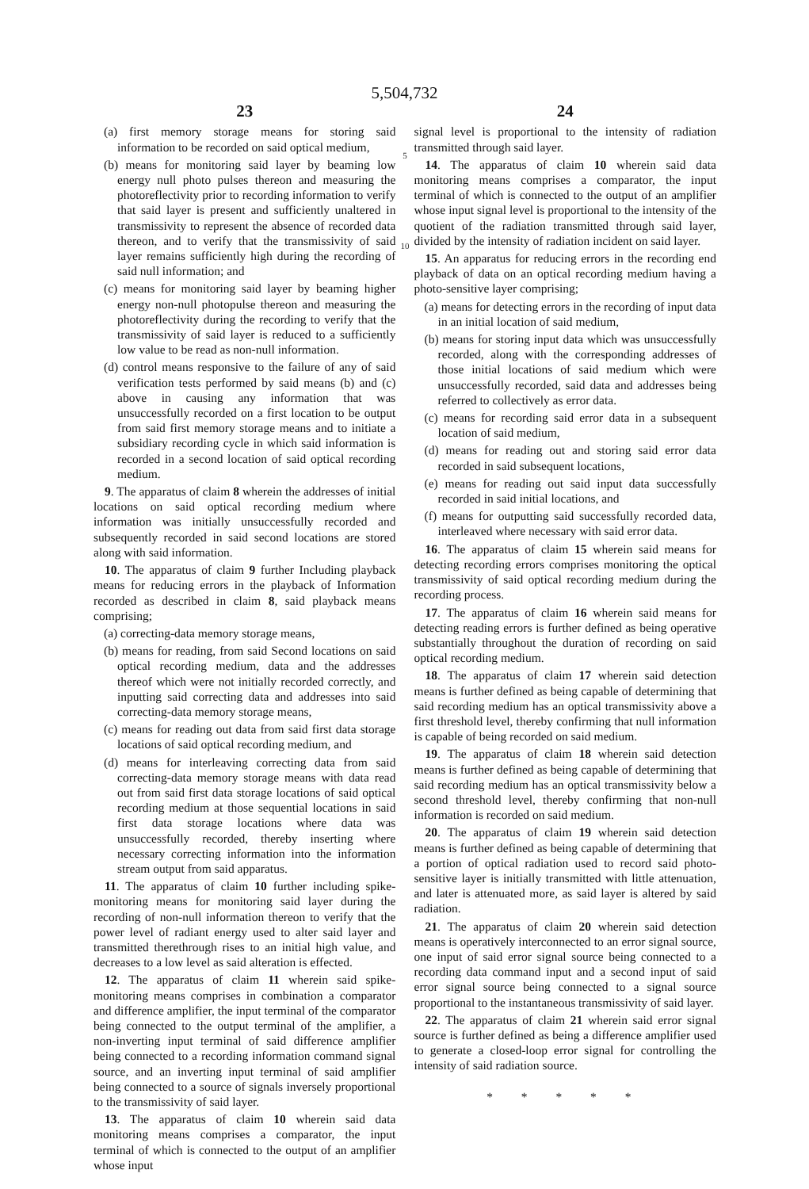5,504,732
23
(a) first memory storage means for storing said information to be recorded on said optical medium,
(b) means for monitoring said layer by beaming low energy null photo pulses thereon and measuring the photoreflectivity prior to recording information to verify that said layer is present and sufficiently unaltered in transmissivity to represent the absence of recorded data thereon, and to verify that the transmissivity of said layer remains sufficiently high during the recording of said null information; and
(c) means for monitoring said layer by beaming higher energy non-null photopulse thereon and measuring the photoreflectivity during the recording to verify that the transmissivity of said layer is reduced to a sufficiently low value to be read as non-null information.
(d) control means responsive to the failure of any of said verification tests performed by said means (b) and (c) above in causing any information that was unsuccessfully recorded on a first location to be output from said first memory storage means and to initiate a subsidiary recording cycle in which said information is recorded in a second location of said optical recording medium.
9. The apparatus of claim 8 wherein the addresses of initial locations on said optical recording medium where information was initially unsuccessfully recorded and subsequently recorded in said second locations are stored along with said information.
10. The apparatus of claim 9 further Including playback means for reducing errors in the playback of Information recorded as described in claim 8, said playback means comprising;
(a) correcting-data memory storage means,
(b) means for reading, from said Second locations on said optical recording medium, data and the addresses thereof which were not initially recorded correctly, and inputting said correcting data and addresses into said correcting-data memory storage means,
(c) means for reading out data from said first data storage locations of said optical recording medium, and
(d) means for interleaving correcting data from said correcting-data memory storage means with data read out from said first data storage locations of said optical recording medium at those sequential locations in said first data storage locations where data was unsuccessfully recorded, thereby inserting where necessary correcting information into the information stream output from said apparatus.
11. The apparatus of claim 10 further including spike-monitoring means for monitoring said layer during the recording of non-null information thereon to verify that the power level of radiant energy used to alter said layer and transmitted therethrough rises to an initial high value, and decreases to a low level as said alteration is effected.
12. The apparatus of claim 11 wherein said spike-monitoring means comprises in combination a comparator and difference amplifier, the input terminal of the comparator being connected to the output terminal of the amplifier, a non-inverting input terminal of said difference amplifier being connected to a recording information command signal source, and an inverting input terminal of said amplifier being connected to a source of signals inversely proportional to the transmissivity of said layer.
13. The apparatus of claim 10 wherein said data monitoring means comprises a comparator, the input terminal of which is connected to the output of an amplifier whose input
5
10
24
signal level is proportional to the intensity of radiation transmitted through said layer.
14. The apparatus of claim 10 wherein said data monitoring means comprises a comparator, the input terminal of which is connected to the output of an amplifier whose input signal level is proportional to the intensity of the quotient of the radiation transmitted through said layer, divided by the intensity of radiation incident on said layer.
15. An apparatus for reducing errors in the recording end playback of data on an optical recording medium having a photo-sensitive layer comprising;
(a) means for detecting errors in the recording of input data in an initial location of said medium,
(b) means for storing input data which was unsuccessfully recorded, along with the corresponding addresses of those initial locations of said medium which were unsuccessfully recorded, said data and addresses being referred to collectively as error data.
(c) means for recording said error data in a subsequent location of said medium,
(d) means for reading out and storing said error data recorded in said subsequent locations,
(e) means for reading out said input data successfully recorded in said initial locations, and
(f) means for outputting said successfully recorded data, interleaved where necessary with said error data.
16. The apparatus of claim 15 wherein said means for detecting recording errors comprises monitoring the optical transmissivity of said optical recording medium during the recording process.
17. The apparatus of claim 16 wherein said means for detecting reading errors is further defined as being operative substantially throughout the duration of recording on said optical recording medium.
18. The apparatus of claim 17 wherein said detection means is further defined as being capable of determining that said recording medium has an optical transmissivity above a first threshold level, thereby confirming that null information is capable of being recorded on said medium.
19. The apparatus of claim 18 wherein said detection means is further defined as being capable of determining that said recording medium has an optical transmissivity below a second threshold level, thereby confirming that non-null information is recorded on said medium.
20. The apparatus of claim 19 wherein said detection means is further defined as being capable of determining that a portion of optical radiation used to record said photo-sensitive layer is initially transmitted with little attenuation, and later is attenuated more, as said layer is altered by said radiation.
21. The apparatus of claim 20 wherein said detection means is operatively interconnected to an error signal source, one input of said error signal source being connected to a recording data command input and a second input of said error signal source being connected to a signal source proportional to the instantaneous transmissivity of said layer.
22. The apparatus of claim 21 wherein said error signal source is further defined as being a difference amplifier used to generate a closed-loop error signal for controlling the intensity of said radiation source.
* * * * *